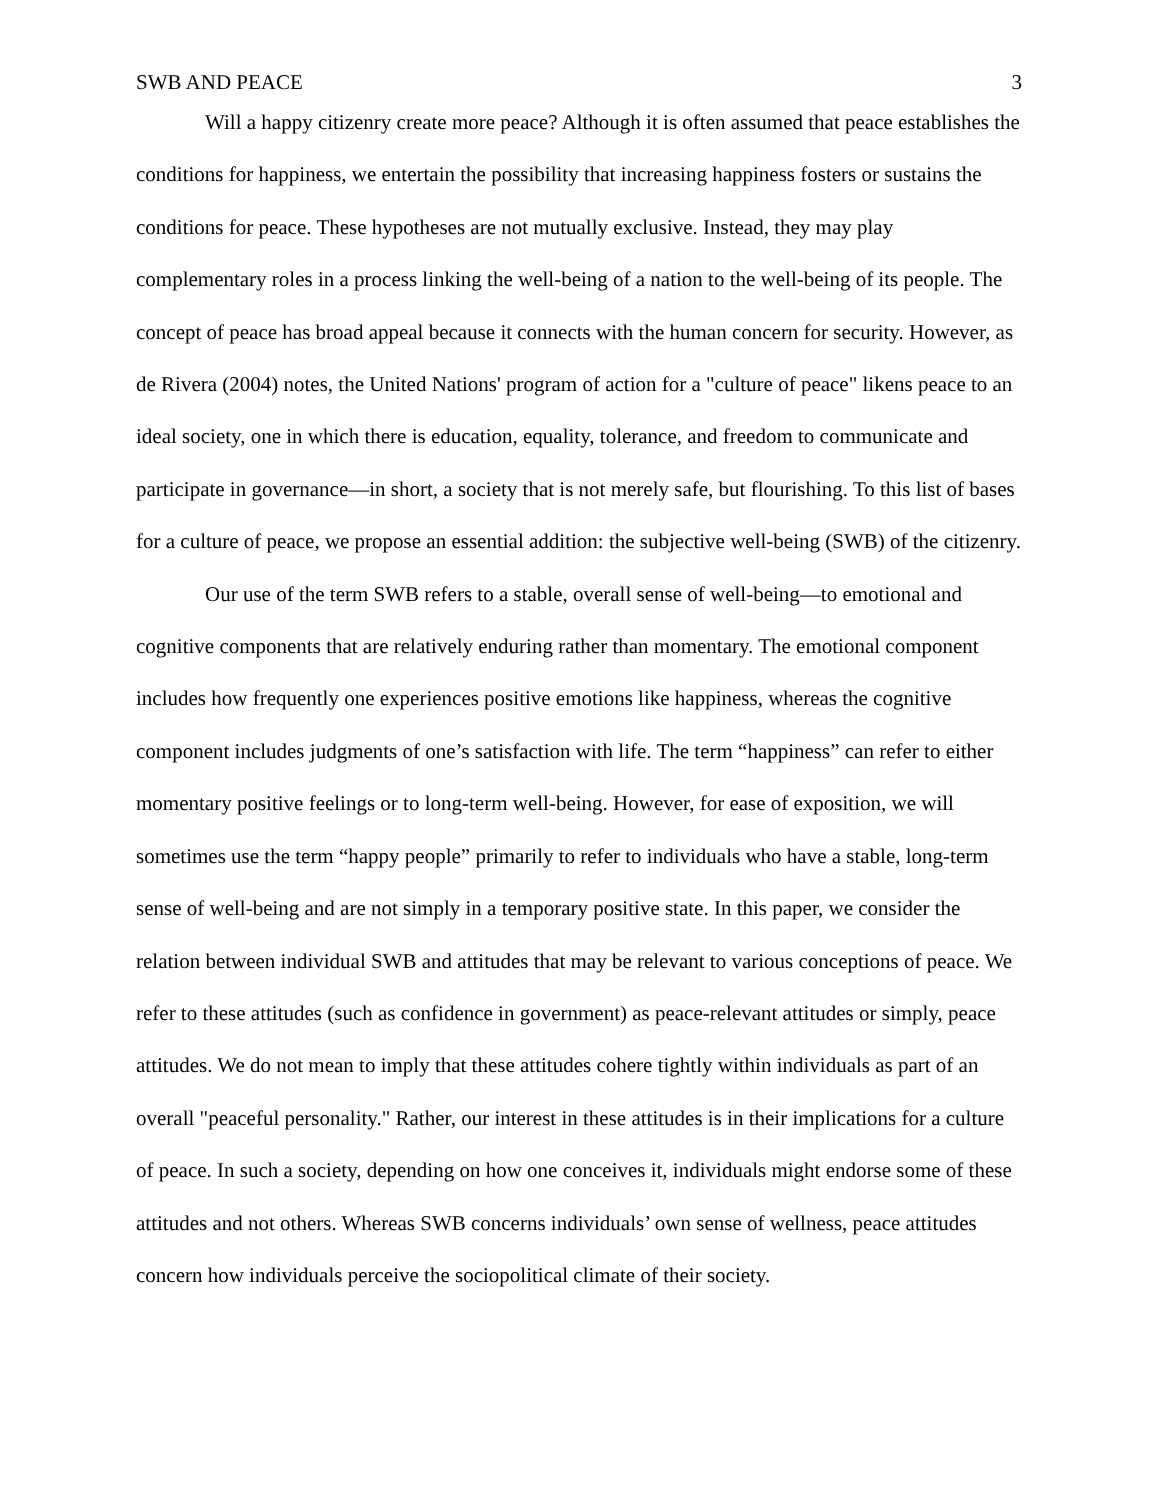SWB AND PEACE 3
Will a happy citizenry create more peace? Although it is often assumed that peace establishes the conditions for happiness, we entertain the possibility that increasing happiness fosters or sustains the conditions for peace. These hypotheses are not mutually exclusive. Instead, they may play complementary roles in a process linking the well-being of a nation to the well-being of its people. The concept of peace has broad appeal because it connects with the human concern for security. However, as de Rivera (2004) notes, the United Nations' program of action for a "culture of peace" likens peace to an ideal society, one in which there is education, equality, tolerance, and freedom to communicate and participate in governance—in short, a society that is not merely safe, but flourishing. To this list of bases for a culture of peace, we propose an essential addition: the subjective well-being (SWB) of the citizenry.
Our use of the term SWB refers to a stable, overall sense of well-being—to emotional and cognitive components that are relatively enduring rather than momentary. The emotional component includes how frequently one experiences positive emotions like happiness, whereas the cognitive component includes judgments of one’s satisfaction with life. The term “happiness” can refer to either momentary positive feelings or to long-term well-being. However, for ease of exposition, we will sometimes use the term “happy people” primarily to refer to individuals who have a stable, long-term sense of well-being and are not simply in a temporary positive state. In this paper, we consider the relation between individual SWB and attitudes that may be relevant to various conceptions of peace. We refer to these attitudes (such as confidence in government) as peace-relevant attitudes or simply, peace attitudes. We do not mean to imply that these attitudes cohere tightly within individuals as part of an overall "peaceful personality." Rather, our interest in these attitudes is in their implications for a culture of peace. In such a society, depending on how one conceives it, individuals might endorse some of these attitudes and not others. Whereas SWB concerns individuals’ own sense of wellness, peace attitudes concern how individuals perceive the sociopolitical climate of their society.